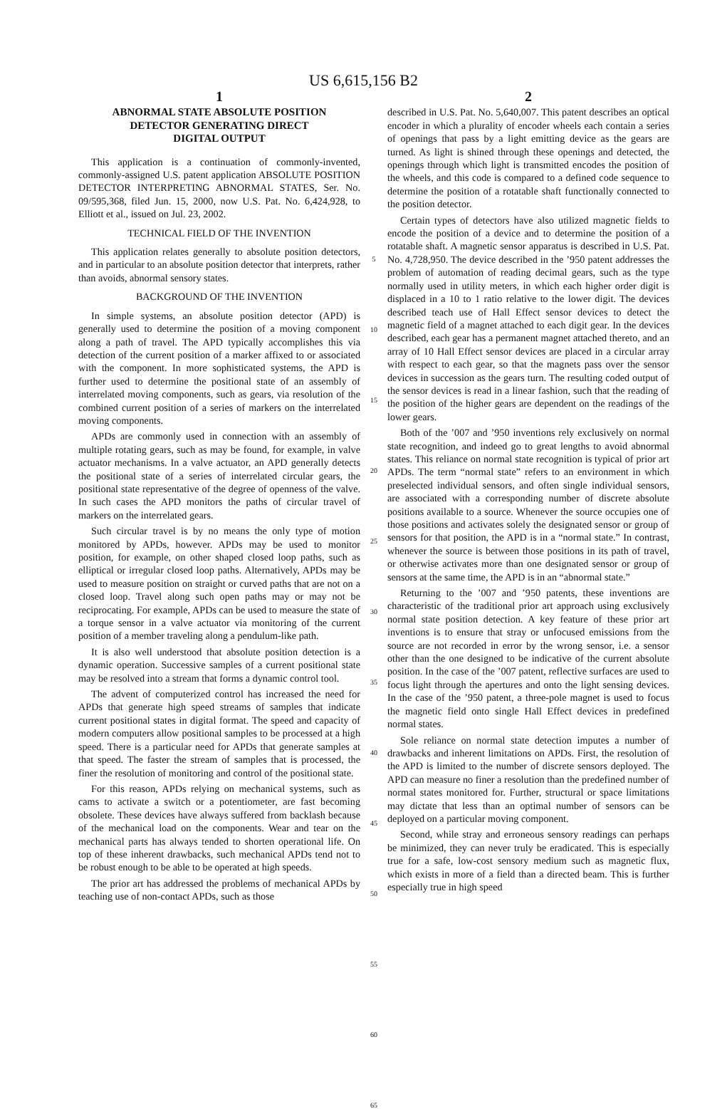US 6,615,156 B2
1
ABNORMAL STATE ABSOLUTE POSITION
DETECTOR GENERATING DIRECT
DIGITAL OUTPUT
This application is a continuation of commonly-invented, commonly-assigned U.S. patent application ABSOLUTE POSITION DETECTOR INTERPRETING ABNORMAL STATES, Ser. No. 09/595,368, filed Jun. 15, 2000, now U.S. Pat. No. 6,424,928, to Elliott et al., issued on Jul. 23, 2002.
TECHNICAL FIELD OF THE INVENTION
This application relates generally to absolute position detectors, and in particular to an absolute position detector that interprets, rather than avoids, abnormal sensory states.
BACKGROUND OF THE INVENTION
In simple systems, an absolute position detector (APD) is generally used to determine the position of a moving component along a path of travel. The APD typically accomplishes this via detection of the current position of a marker affixed to or associated with the component. In more sophisticated systems, the APD is further used to determine the positional state of an assembly of interrelated moving components, such as gears, via resolution of the combined current position of a series of markers on the interrelated moving components.
APDs are commonly used in connection with an assembly of multiple rotating gears, such as may be found, for example, in valve actuator mechanisms. In a valve actuator, an APD generally detects the positional state of a series of interrelated circular gears, the positional state representative of the degree of openness of the valve. In such cases the APD monitors the paths of circular travel of markers on the interrelated gears.
Such circular travel is by no means the only type of motion monitored by APDs, however. APDs may be used to monitor position, for example, on other shaped closed loop paths, such as elliptical or irregular closed loop paths. Alternatively, APDs may be used to measure position on straight or curved paths that are not on a closed loop. Travel along such open paths may or may not be reciprocating. For example, APDs can be used to measure the state of a torque sensor in a valve actuator via monitoring of the current position of a member traveling along a pendulum-like path.
It is also well understood that absolute position detection is a dynamic operation. Successive samples of a current positional state may be resolved into a stream that forms a dynamic control tool.
The advent of computerized control has increased the need for APDs that generate high speed streams of samples that indicate current positional states in digital format. The speed and capacity of modern computers allow positional samples to be processed at a high speed. There is a particular need for APDs that generate samples at that speed. The faster the stream of samples that is processed, the finer the resolution of monitoring and control of the positional state.
For this reason, APDs relying on mechanical systems, such as cams to activate a switch or a potentiometer, are fast becoming obsolete. These devices have always suffered from backlash because of the mechanical load on the components. Wear and tear on the mechanical parts has always tended to shorten operational life. On top of these inherent drawbacks, such mechanical APDs tend not to be robust enough to be able to be operated at high speeds.
The prior art has addressed the problems of mechanical APDs by teaching use of non-contact APDs, such as those
5
10
15
20
25
30
35
40
45
50
55
60
65
2
described in U.S. Pat. No. 5,640,007. This patent describes an optical encoder in which a plurality of encoder wheels each contain a series of openings that pass by a light emitting device as the gears are turned. As light is shined through these openings and detected, the openings through which light is transmitted encodes the position of the wheels, and this code is compared to a defined code sequence to determine the position of a rotatable shaft functionally connected to the position detector.
Certain types of detectors have also utilized magnetic fields to encode the position of a device and to determine the position of a rotatable shaft. A magnetic sensor apparatus is described in U.S. Pat. No. 4,728,950. The device described in the ’950 patent addresses the problem of automation of reading decimal gears, such as the type normally used in utility meters, in which each higher order digit is displaced in a 10 to 1 ratio relative to the lower digit. The devices described teach use of Hall Effect sensor devices to detect the magnetic field of a magnet attached to each digit gear. In the devices described, each gear has a permanent magnet attached thereto, and an array of 10 Hall Effect sensor devices are placed in a circular array with respect to each gear, so that the magnets pass over the sensor devices in succession as the gears turn. The resulting coded output of the sensor devices is read in a linear fashion, such that the reading of the position of the higher gears are dependent on the readings of the lower gears.
Both of the ’007 and ’950 inventions rely exclusively on normal state recognition, and indeed go to great lengths to avoid abnormal states. This reliance on normal state recognition is typical of prior art APDs. The term “normal state” refers to an environment in which preselected individual sensors, and often single individual sensors, are associated with a corresponding number of discrete absolute positions available to a source. Whenever the source occupies one of those positions and activates solely the designated sensor or group of sensors for that position, the APD is in a “normal state.” In contrast, whenever the source is between those positions in its path of travel, or otherwise activates more than one designated sensor or group of sensors at the same time, the APD is in an “abnormal state.”
Returning to the ’007 and ’950 patents, these inventions are characteristic of the traditional prior art approach using exclusively normal state position detection. A key feature of these prior art inventions is to ensure that stray or unfocused emissions from the source are not recorded in error by the wrong sensor, i.e. a sensor other than the one designed to be indicative of the current absolute position. In the case of the ’007 patent, reflective surfaces are used to focus light through the apertures and onto the light sensing devices. In the case of the ’950 patent, a three-pole magnet is used to focus the magnetic field onto single Hall Effect devices in predefined normal states.
Sole reliance on normal state detection imputes a number of drawbacks and inherent limitations on APDs. First, the resolution of the APD is limited to the number of discrete sensors deployed. The APD can measure no finer a resolution than the predefined number of normal states monitored for. Further, structural or space limitations may dictate that less than an optimal number of sensors can be deployed on a particular moving component.
Second, while stray and erroneous sensory readings can perhaps be minimized, they can never truly be eradicated. This is especially true for a safe, low-cost sensory medium such as magnetic flux, which exists in more of a field than a directed beam. This is further especially true in high speed